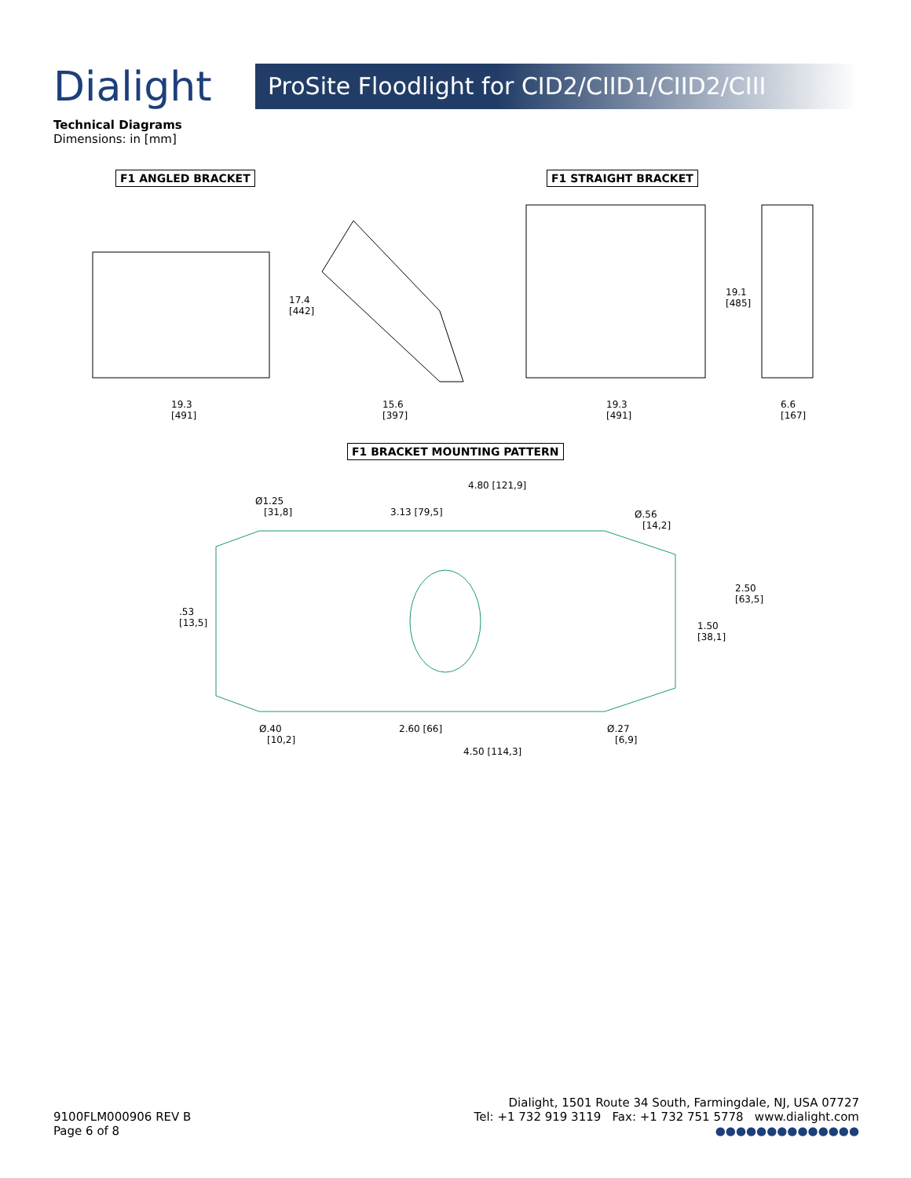Dialight
ProSite Floodlight for CID2/CIID1/CIID2/CIII
Technical Diagrams
Dimensions: in [mm]
F1 ANGLED BRACKET F1 STRAIGHT BRACKET
19.3
[491]
17.4
[442]
15.6
[397]
19.3
[491]
19.1
[485]
6.6
[167]
4.80 [121,9]
3.13 [79,5]
Ø1.25
[31,8]
Ø.56
[14,2]
2.50
[63,5]
.53
[13,5]
1.50
[38,1]
Ø.40
[10,2]
2.60 [66]
Ø.27
[6,9]
4.50 [114,3]
F1 BRACKET MOUNTING PATTERN
9100FLM000906 REV B
Page 6 of 8
Dialight, 1501 Route 34 South, Farmingdale, NJ, USA 07727
Tel: +1 732 919 3119 Fax: +1 732 751 5778 www.dialight.com
●●●●●●●●●●●●●●